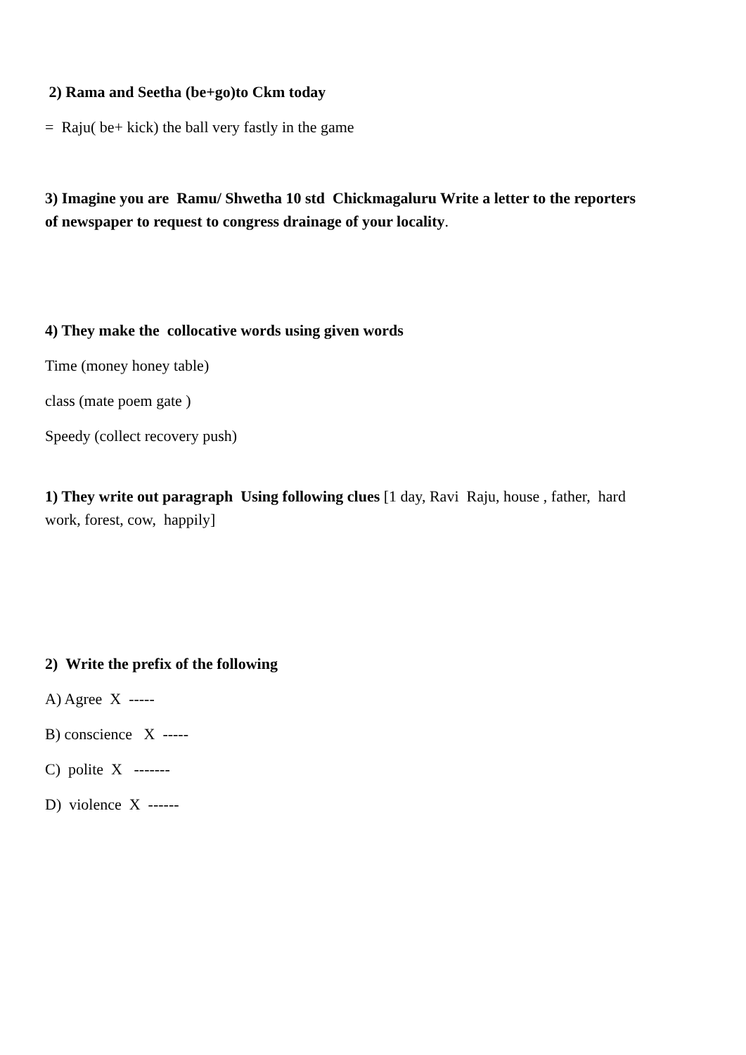2) Rama and Seetha (be+go)to Ckm today
= Raju( be+ kick) the ball very fastly in the game
3) Imagine you are Ramu/ Shwetha 10 std Chickmagaluru Write a letter to the reporters of newspaper to request to congress drainage of your locality.
4) They make the collocative words using given words
Time (money honey table)
class (mate poem gate )
Speedy (collect recovery push)
1) They write out paragraph Using following clues [1 day, Ravi Raju, house , father, hard work, forest, cow, happily]
2) Write the prefix of the following
A) Agree X -----
B) conscience X -----
C) polite X -------
D) violence X ------